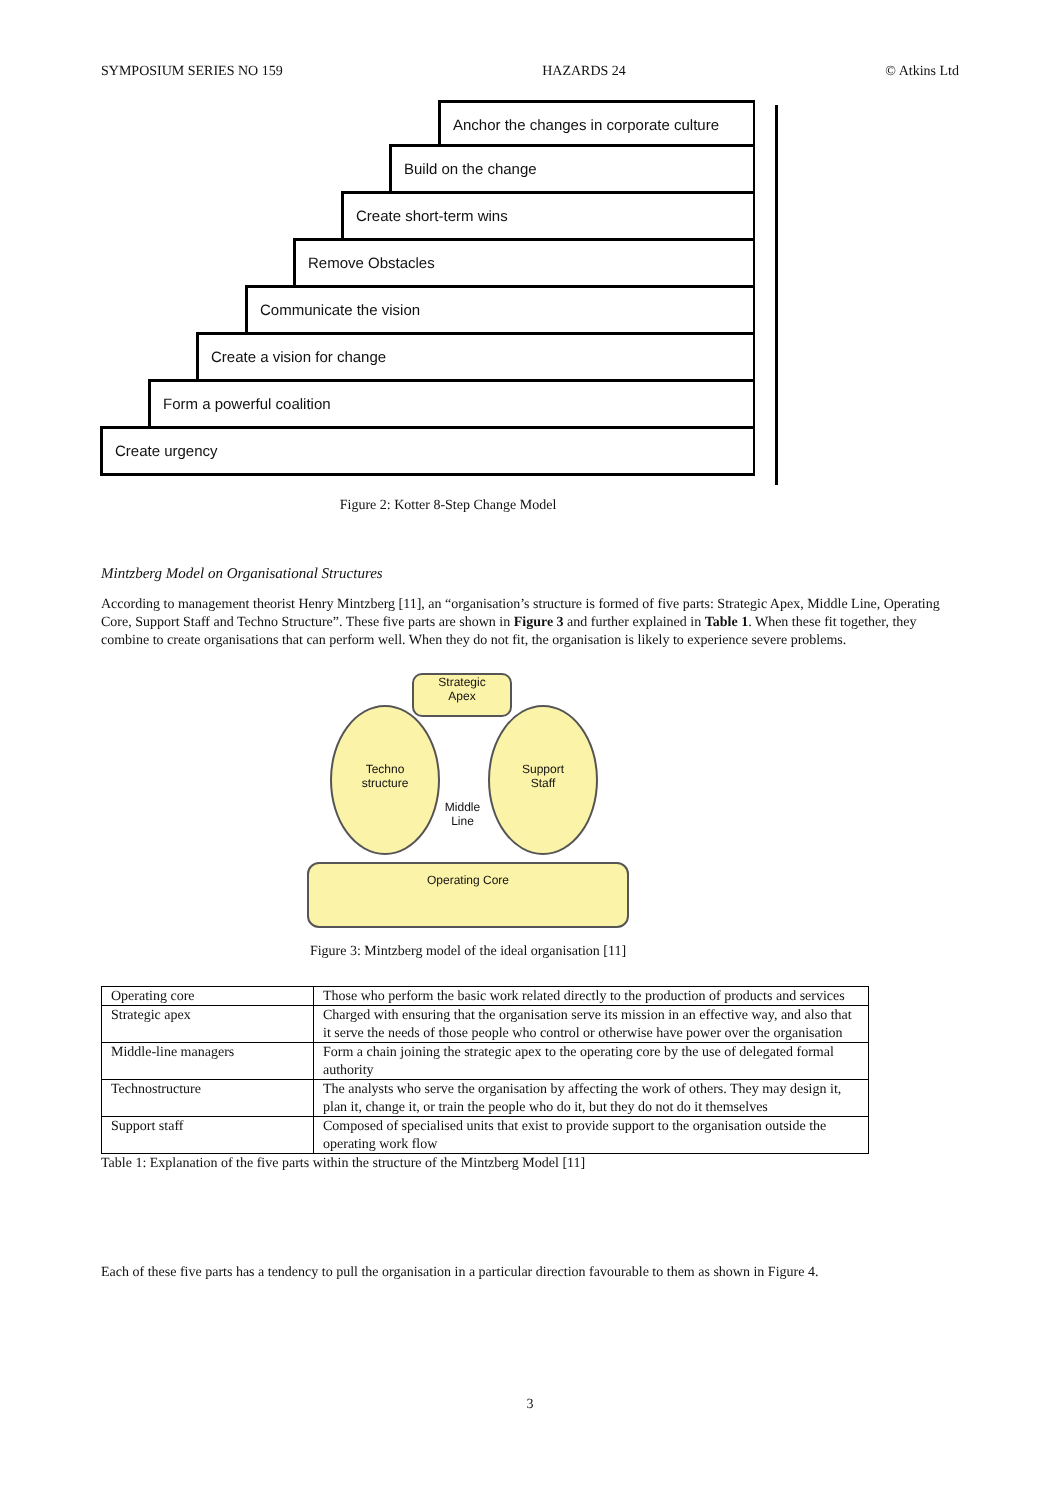SYMPOSIUM SERIES NO 159 HAZARDS 24 © Atkins Ltd
Anchor the changes in corporate culture
Build on the change
Create short-term wins
Remove Obstacles
Communicate the vision
Create a vision for change
Form a powerful coalition
Create urgency
Figure 2: Kotter 8-Step Change Model
Mintzberg Model on Organisational Structures
According to management theorist Henry Mintzberg [11], an “organisation’s structure is formed of five parts: Strategic Apex, Middle Line, Operating Core, Support Staff and Techno Structure”. These five parts are shown in Figure 3 and further explained in Table 1. When these fit together, they combine to create organisations that can perform well. When they do not fit, the organisation is likely to experience severe problems.
Strategic
Apex
Techno
structure
Support
Staff
Middle
Line
Operating Core
Figure 3: Mintzberg model of the ideal organisation [11]
| Operating core | Those who perform the basic work related directly to the production of products and services |
| Strategic apex | Charged with ensuring that the organisation serve its mission in an effective way, and also that it serve the needs of those people who control or otherwise have power over the organisation |
| Middle-line managers | Form a chain joining the strategic apex to the operating core by the use of delegated formal authority |
| Technostructure | The analysts who serve the organisation by affecting the work of others. They may design it, plan it, change it, or train the people who do it, but they do not do it themselves |
| Support staff | Composed of specialised units that exist to provide support to the organisation outside the operating work flow |
Table 1: Explanation of the five parts within the structure of the Mintzberg Model [11]
Each of these five parts has a tendency to pull the organisation in a particular direction favourable to them as shown in Figure 4.
3